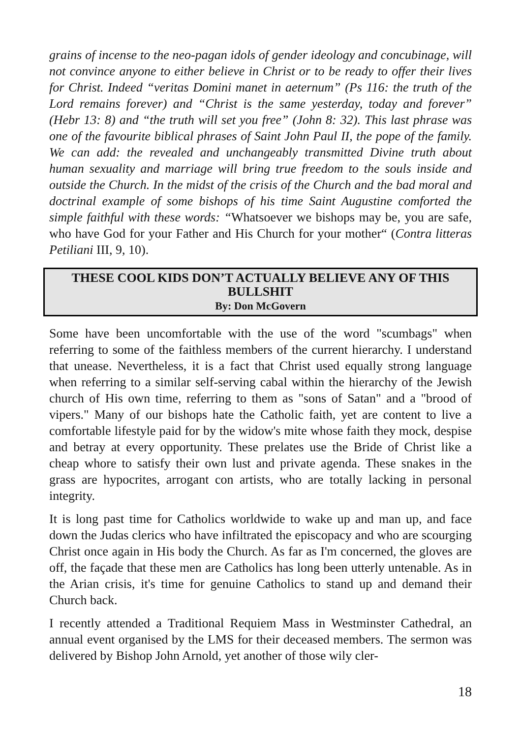grains of incense to the neo-pagan idols of gender ideology and concubinage, will not convince anyone to either believe in Christ or to be ready to offer their lives for Christ. Indeed “veritas Domini manet in aeternum” (Ps 116: the truth of the Lord remains forever) and “Christ is the same yesterday, today and forever” (Hebr 13: 8) and “the truth will set you free” (John 8: 32). This last phrase was one of the favourite biblical phrases of Saint John Paul II, the pope of the family. We can add: the revealed and unchangeably transmitted Divine truth about human sexuality and marriage will bring true freedom to the souls inside and outside the Church. In the midst of the crisis of the Church and the bad moral and doctrinal example of some bishops of his time Saint Augustine comforted the simple faithful with these words: “Whatsoever we bishops may be, you are safe, who have God for your Father and His Church for your mother“ (Contra litteras Petiliani III, 9, 10).
THESE COOL KIDS DON’T ACTUALLY BELIEVE ANY OF THIS BULLSHIT
By: Don McGovern
Some have been uncomfortable with the use of the word "scumbags" when referring to some of the faithless members of the current hierarchy. I understand that unease. Nevertheless, it is a fact that Christ used equally strong language when referring to a similar self-serving cabal within the hierarchy of the Jewish church of His own time, referring to them as "sons of Satan" and a "brood of vipers." Many of our bishops hate the Catholic faith, yet are content to live a comfortable lifestyle paid for by the widow's mite whose faith they mock, despise and betray at every opportunity. These prelates use the Bride of Christ like a cheap whore to satisfy their own lust and private agenda. These snakes in the grass are hypocrites, arrogant con artists, who are totally lacking in personal integrity.
It is long past time for Catholics worldwide to wake up and man up, and face down the Judas clerics who have infiltrated the episcopacy and who are scourging Christ once again in His body the Church. As far as I'm concerned, the gloves are off, the façade that these men are Catholics has long been utterly untenable. As in the Arian crisis, it's time for genuine Catholics to stand up and demand their Church back.
I recently attended a Traditional Requiem Mass in Westminster Cathedral, an annual event organised by the LMS for their deceased members. The sermon was delivered by Bishop John Arnold, yet another of those wily cler-
18